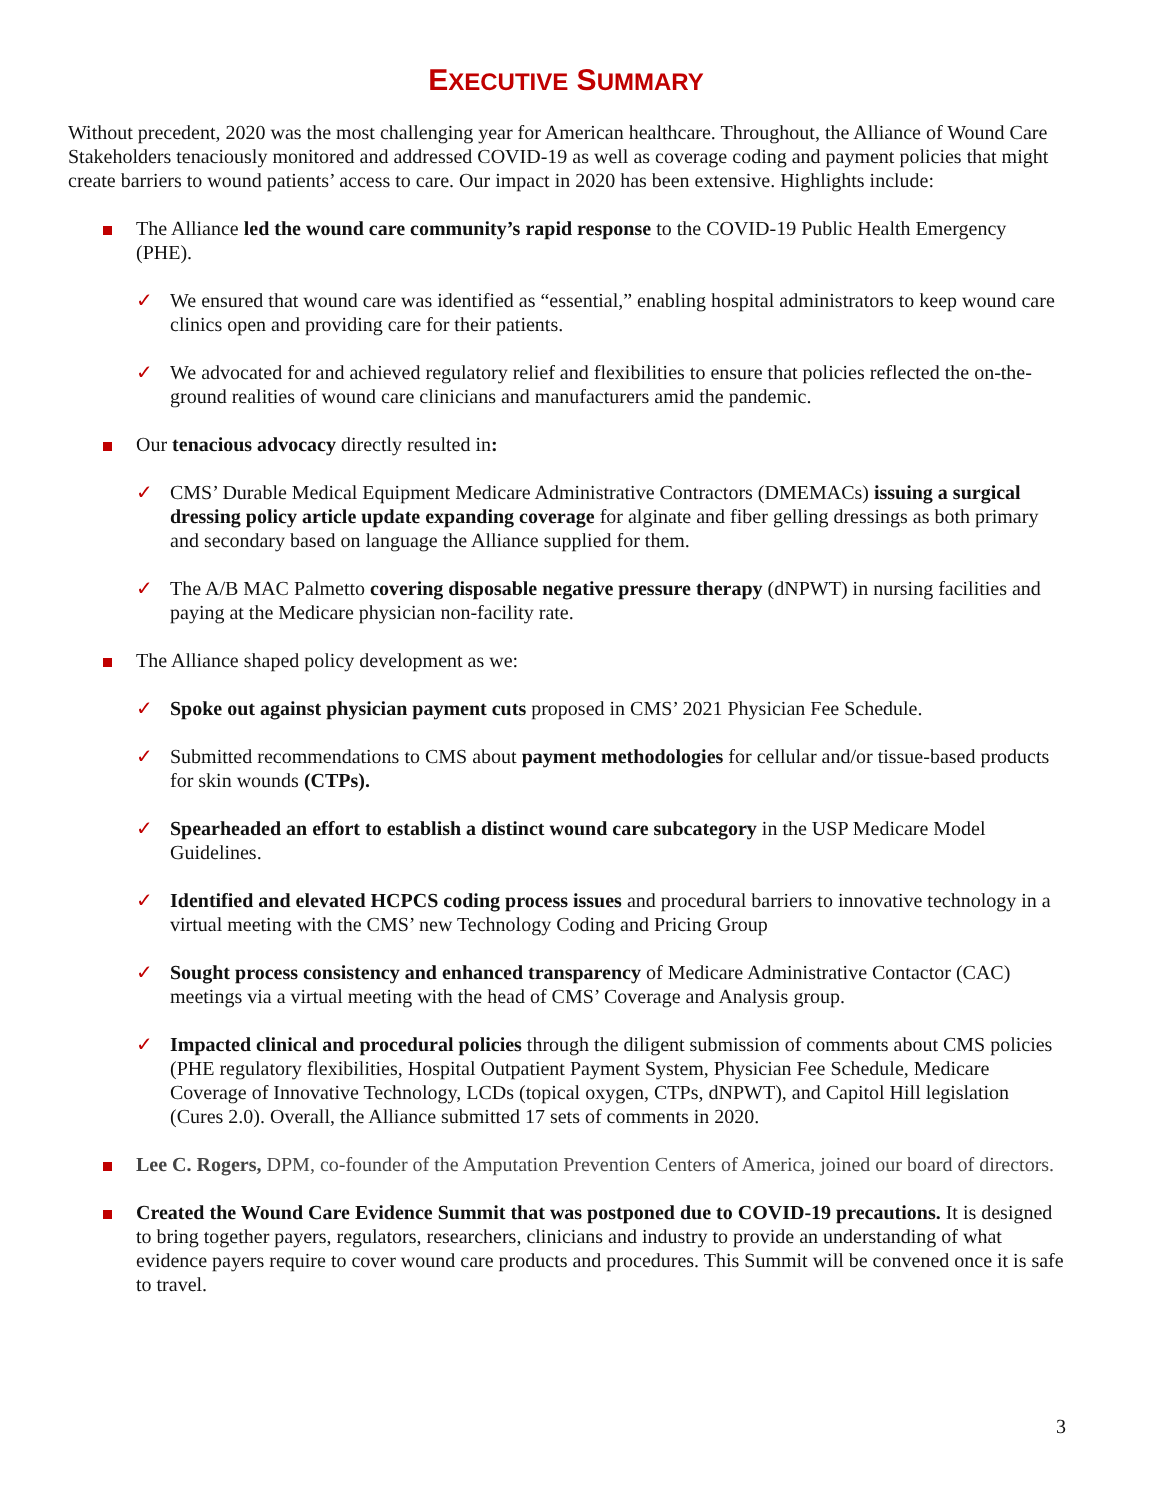EXECUTIVE SUMMARY
Without precedent, 2020 was the most challenging year for American healthcare. Throughout, the Alliance of Wound Care Stakeholders tenaciously monitored and addressed COVID-19 as well as coverage coding and payment policies that might create barriers to wound patients’ access to care. Our impact in 2020 has been extensive. Highlights include:
The Alliance led the wound care community’s rapid response to the COVID-19 Public Health Emergency (PHE).
✓ We ensured that wound care was identified as “essential,” enabling hospital administrators to keep wound care clinics open and providing care for their patients.
✓ We advocated for and achieved regulatory relief and flexibilities to ensure that policies reflected the on-the-ground realities of wound care clinicians and manufacturers amid the pandemic.
Our tenacious advocacy directly resulted in:
✓ CMS’ Durable Medical Equipment Medicare Administrative Contractors (DMEMACs) issuing a surgical dressing policy article update expanding coverage for alginate and fiber gelling dressings as both primary and secondary based on language the Alliance supplied for them.
✓ The A/B MAC Palmetto covering disposable negative pressure therapy (dNPWT) in nursing facilities and paying at the Medicare physician non-facility rate.
The Alliance shaped policy development as we:
✓ Spoke out against physician payment cuts proposed in CMS’ 2021 Physician Fee Schedule.
✓ Submitted recommendations to CMS about payment methodologies for cellular and/or tissue-based products for skin wounds (CTPs).
✓ Spearheaded an effort to establish a distinct wound care subcategory in the USP Medicare Model Guidelines.
✓ Identified and elevated HCPCS coding process issues and procedural barriers to innovative technology in a virtual meeting with the CMS’ new Technology Coding and Pricing Group
✓ Sought process consistency and enhanced transparency of Medicare Administrative Contactor (CAC) meetings via a virtual meeting with the head of CMS’ Coverage and Analysis group.
✓ Impacted clinical and procedural policies through the diligent submission of comments about CMS policies (PHE regulatory flexibilities, Hospital Outpatient Payment System, Physician Fee Schedule, Medicare Coverage of Innovative Technology, LCDs (topical oxygen, CTPs, dNPWT), and Capitol Hill legislation (Cures 2.0). Overall, the Alliance submitted 17 sets of comments in 2020.
Lee C. Rogers, DPM, co-founder of the Amputation Prevention Centers of America, joined our board of directors.
Created the Wound Care Evidence Summit that was postponed due to COVID-19 precautions. It is designed to bring together payers, regulators, researchers, clinicians and industry to provide an understanding of what evidence payers require to cover wound care products and procedures. This Summit will be convened once it is safe to travel.
3